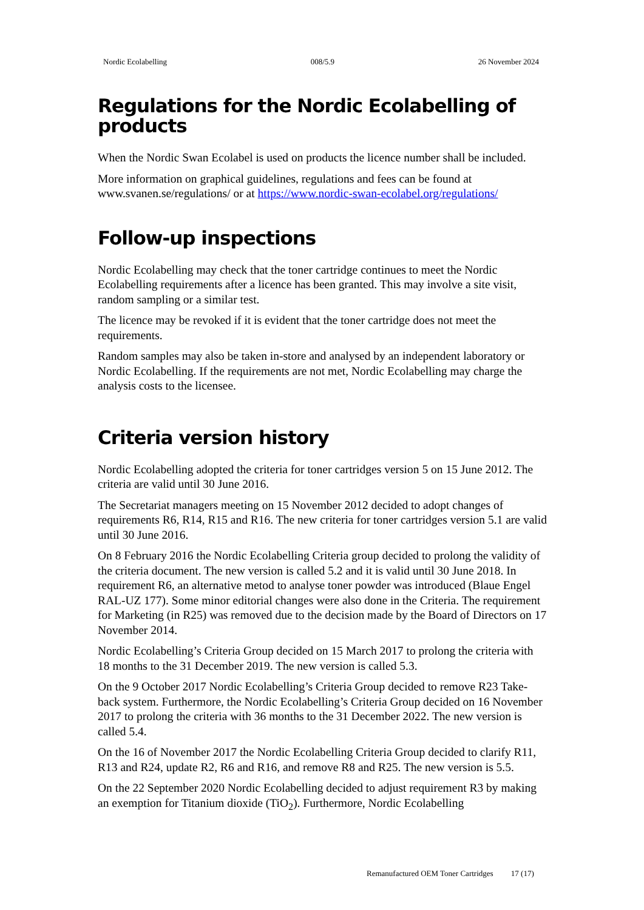Nordic Ecolabelling 008/5.9 26 November 2024
Regulations for the Nordic Ecolabelling of products
When the Nordic Swan Ecolabel is used on products the licence number shall be included.
More information on graphical guidelines, regulations and fees can be found at www.svanen.se/regulations/ or at https://www.nordic-swan-ecolabel.org/regulations/
Follow-up inspections
Nordic Ecolabelling may check that the toner cartridge continues to meet the Nordic Ecolabelling requirements after a licence has been granted. This may involve a site visit, random sampling or a similar test.
The licence may be revoked if it is evident that the toner cartridge does not meet the requirements.
Random samples may also be taken in-store and analysed by an independent laboratory or Nordic Ecolabelling. If the requirements are not met, Nordic Ecolabelling may charge the analysis costs to the licensee.
Criteria version history
Nordic Ecolabelling adopted the criteria for toner cartridges version 5 on 15 June 2012. The criteria are valid until 30 June 2016.
The Secretariat managers meeting on 15 November 2012 decided to adopt changes of requirements R6, R14, R15 and R16. The new criteria for toner cartridges version 5.1 are valid until 30 June 2016.
On 8 February 2016 the Nordic Ecolabelling Criteria group decided to prolong the validity of the criteria document. The new version is called 5.2 and it is valid until 30 June 2018. In requirement R6, an alternative metod to analyse toner powder was introduced (Blaue Engel RAL-UZ 177). Some minor editorial changes were also done in the Criteria. The requirement for Marketing (in R25) was removed due to the decision made by the Board of Directors on 17 November 2014.
Nordic Ecolabelling’s Criteria Group decided on 15 March 2017 to prolong the criteria with 18 months to the 31 December 2019. The new version is called 5.3.
On the 9 October 2017 Nordic Ecolabelling’s Criteria Group decided to remove R23 Take-back system. Furthermore, the Nordic Ecolabelling’s Criteria Group decided on 16 November 2017 to prolong the criteria with 36 months to the 31 December 2022. The new version is called 5.4.
On the 16 of November 2017 the Nordic Ecolabelling Criteria Group decided to clarify R11, R13 and R24, update R2, R6 and R16, and remove R8 and R25. The new version is 5.5.
On the 22 September 2020 Nordic Ecolabelling decided to adjust requirement R3 by making an exemption for Titanium dioxide (TiO<sub>2</sub>). Furthermore, Nordic Ecolabelling
Remanufactured OEM Toner Cartridges 17 (17)